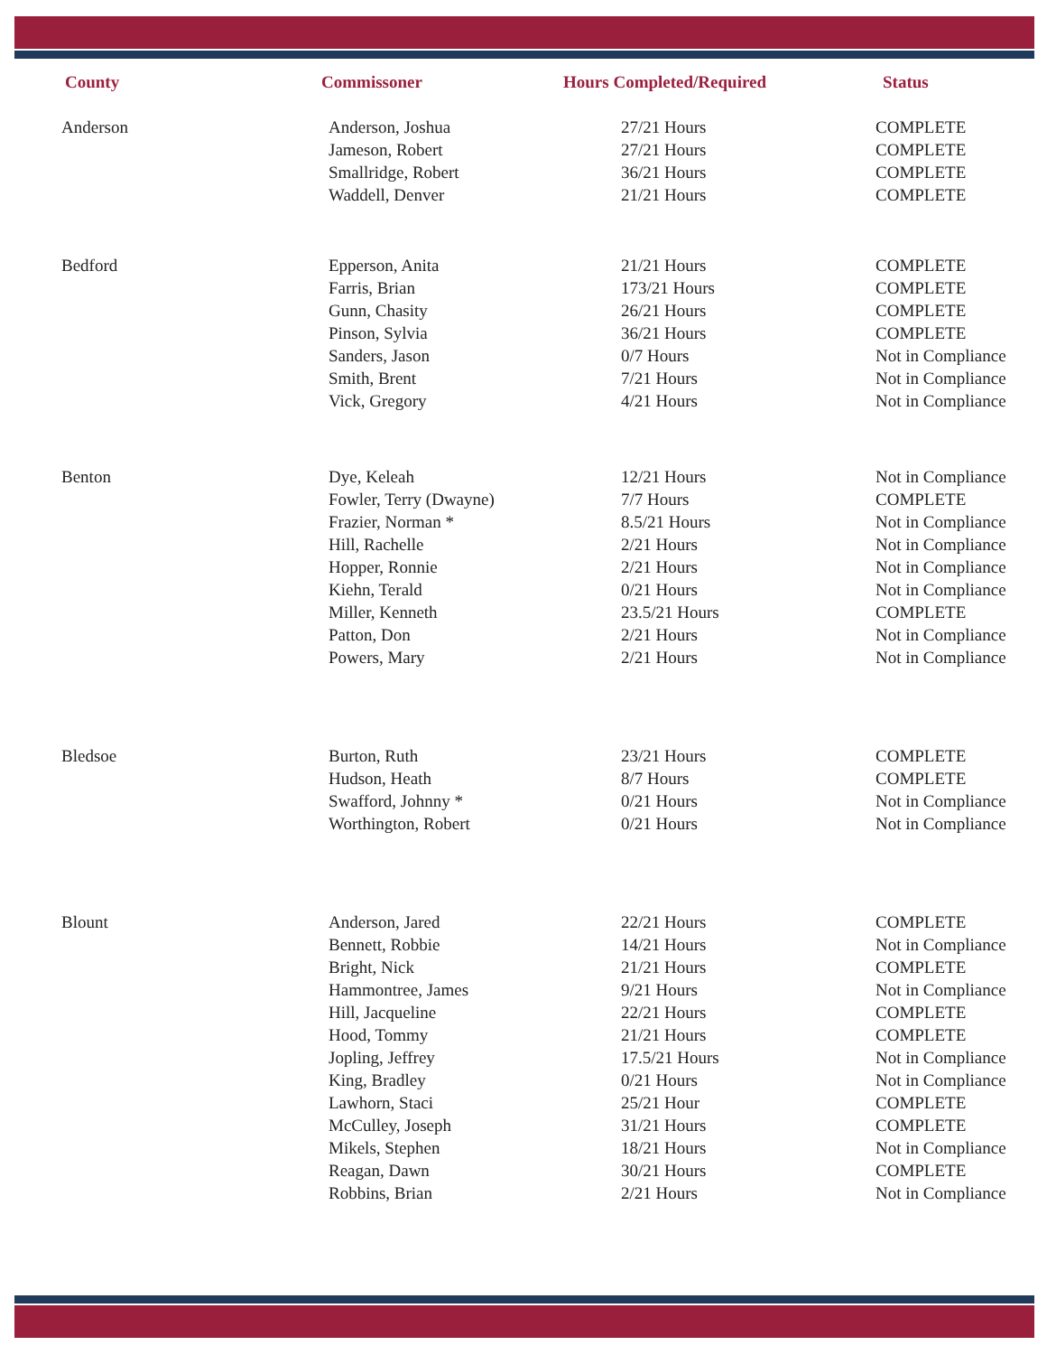| County | Commissoner | Hours Completed/Required | Status |
| --- | --- | --- | --- |
| Anderson | Anderson, Joshua | 27/21 Hours | COMPLETE |
| | Jameson, Robert | 27/21 Hours | COMPLETE |
| | Smallridge, Robert | 36/21 Hours | COMPLETE |
| | Waddell, Denver | 21/21 Hours | COMPLETE |
| Bedford | Epperson, Anita | 21/21 Hours | COMPLETE |
| | Farris, Brian | 173/21 Hours | COMPLETE |
| | Gunn, Chasity | 26/21 Hours | COMPLETE |
| | Pinson, Sylvia | 36/21 Hours | COMPLETE |
| | Sanders, Jason | 0/7 Hours | Not in Compliance |
| | Smith, Brent | 7/21 Hours | Not in Compliance |
| | Vick, Gregory | 4/21 Hours | Not in Compliance |
| Benton | Dye, Keleah | 12/21 Hours | Not in Compliance |
| | Fowler, Terry (Dwayne) | 7/7 Hours | COMPLETE |
| | Frazier, Norman * | 8.5/21 Hours | Not in Compliance |
| | Hill, Rachelle | 2/21 Hours | Not in Compliance |
| | Hopper, Ronnie | 2/21 Hours | Not in Compliance |
| | Kiehn, Terald | 0/21 Hours | Not in Compliance |
| | Miller, Kenneth | 23.5/21 Hours | COMPLETE |
| | Patton, Don | 2/21 Hours | Not in Compliance |
| | Powers, Mary | 2/21 Hours | Not in Compliance |
| Bledsoe | Burton, Ruth | 23/21 Hours | COMPLETE |
| | Hudson, Heath | 8/7 Hours | COMPLETE |
| | Swafford, Johnny * | 0/21 Hours | Not in Compliance |
| | Worthington, Robert | 0/21 Hours | Not in Compliance |
| Blount | Anderson, Jared | 22/21 Hours | COMPLETE |
| | Bennett, Robbie | 14/21 Hours | Not in Compliance |
| | Bright, Nick | 21/21 Hours | COMPLETE |
| | Hammontree, James | 9/21 Hours | Not in Compliance |
| | Hill, Jacqueline | 22/21 Hours | COMPLETE |
| | Hood, Tommy | 21/21 Hours | COMPLETE |
| | Jopling, Jeffrey | 17.5/21 Hours | Not in Compliance |
| | King, Bradley | 0/21 Hours | Not in Compliance |
| | Lawhorn, Staci | 25/21 Hour | COMPLETE |
| | McCulley, Joseph | 31/21 Hours | COMPLETE |
| | Mikels, Stephen | 18/21 Hours | Not in Compliance |
| | Reagan, Dawn | 30/21 Hours | COMPLETE |
| | Robbins, Brian | 2/21 Hours | Not in Compliance |